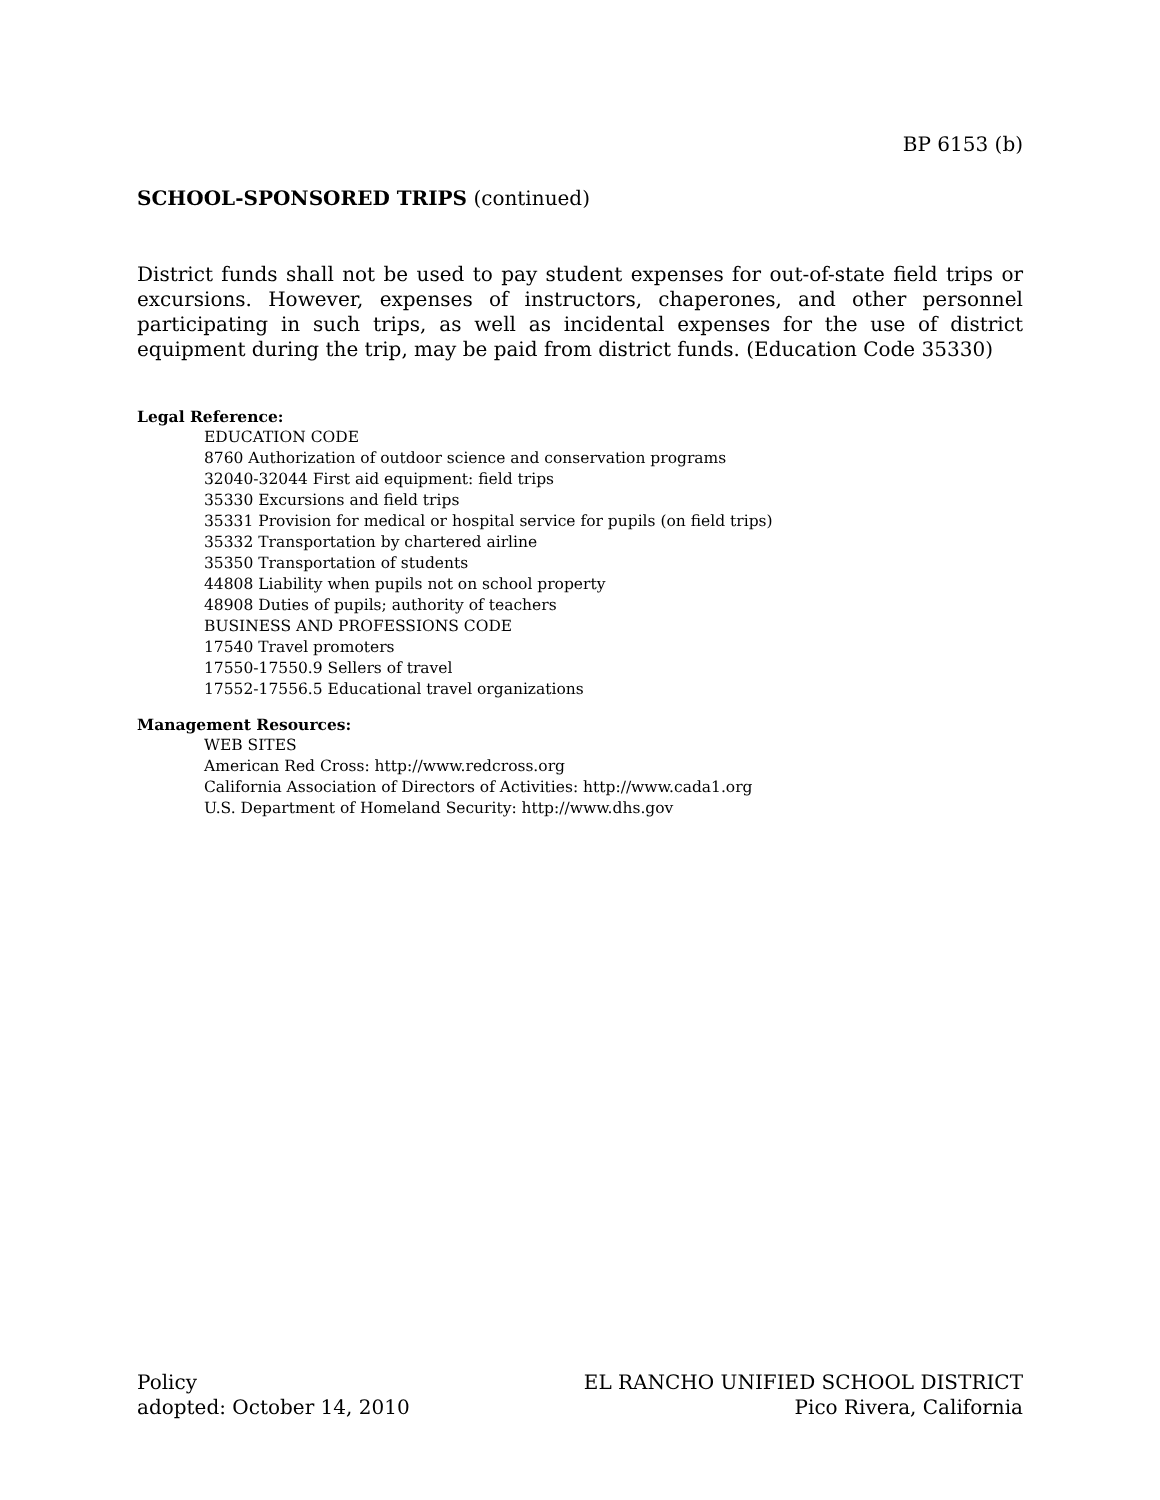BP 6153 (b)
SCHOOL-SPONSORED TRIPS (continued)
District funds shall not be used to pay student expenses for out-of-state field trips or excursions. However, expenses of instructors, chaperones, and other personnel participating in such trips, as well as incidental expenses for the use of district equipment during the trip, may be paid from district funds. (Education Code 35330)
Legal Reference:
EDUCATION CODE
8760 Authorization of outdoor science and conservation programs
32040-32044 First aid equipment: field trips
35330 Excursions and field trips
35331 Provision for medical or hospital service for pupils (on field trips)
35332 Transportation by chartered airline
35350 Transportation of students
44808 Liability when pupils not on school property
48908 Duties of pupils; authority of teachers
BUSINESS AND PROFESSIONS CODE
17540 Travel promoters
17550-17550.9 Sellers of travel
17552-17556.5 Educational travel organizations
Management Resources:
WEB SITES
American Red Cross: http://www.redcross.org
California Association of Directors of Activities: http://www.cada1.org
U.S. Department of Homeland Security: http://www.dhs.gov
Policy
adopted: October 14, 2010
EL RANCHO UNIFIED SCHOOL DISTRICT
Pico Rivera, California